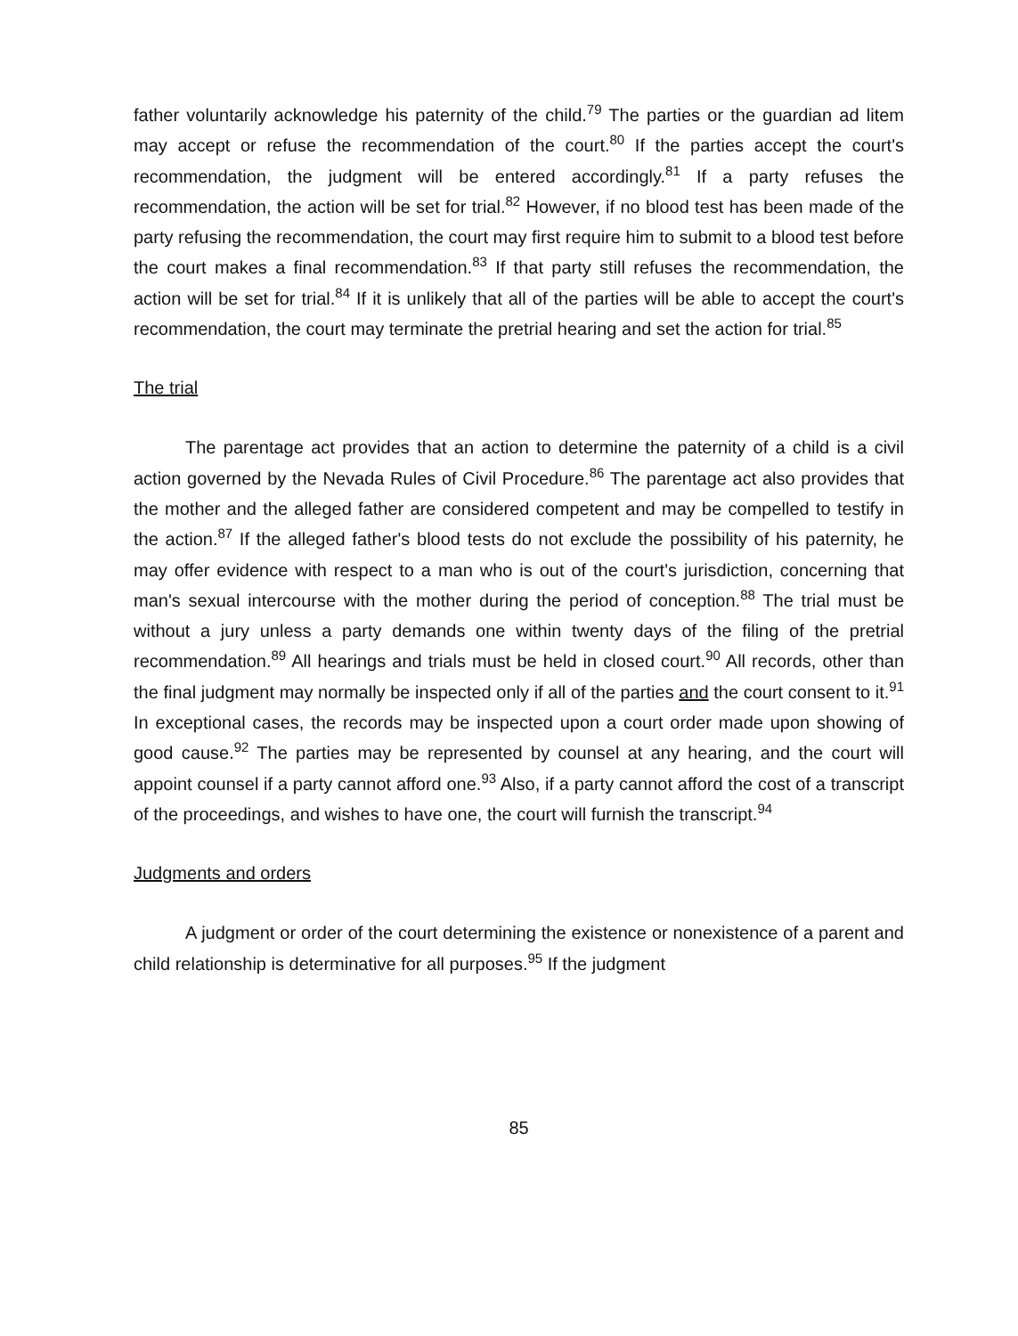father voluntarily acknowledge his paternity of the child.<sup>79</sup> The parties or the guardian ad litem may accept or refuse the recommendation of the court.<sup>80</sup> If the parties accept the court's recommendation, the judgment will be entered accordingly.<sup>81</sup> If a party refuses the recommendation, the action will be set for trial.<sup>82</sup> However, if no blood test has been made of the party refusing the recommendation, the court may first require him to submit to a blood test before the court makes a final recommendation.<sup>83</sup> If that party still refuses the recommendation, the action will be set for trial.<sup>84</sup> If it is unlikely that all of the parties will be able to accept the court's recommendation, the court may terminate the pretrial hearing and set the action for trial.<sup>85</sup>
The trial
The parentage act provides that an action to determine the paternity of a child is a civil action governed by the Nevada Rules of Civil Procedure.<sup>86</sup> The parentage act also provides that the mother and the alleged father are considered competent and may be compelled to testify in the action.<sup>87</sup> If the alleged father's blood tests do not exclude the possibility of his paternity, he may offer evidence with respect to a man who is out of the court's jurisdiction, concerning that man's sexual intercourse with the mother during the period of conception.<sup>88</sup> The trial must be without a jury unless a party demands one within twenty days of the filing of the pretrial recommendation.<sup>89</sup> All hearings and trials must be held in closed court.<sup>90</sup> All records, other than the final judgment may normally be inspected only if all of the parties and the court consent to it.<sup>91</sup> In exceptional cases, the records may be inspected upon a court order made upon showing of good cause.<sup>92</sup> The parties may be represented by counsel at any hearing, and the court will appoint counsel if a party cannot afford one.<sup>93</sup> Also, if a party cannot afford the cost of a transcript of the proceedings, and wishes to have one, the court will furnish the transcript.<sup>94</sup>
Judgments and orders
A judgment or order of the court determining the existence or nonexistence of a parent and child relationship is determinative for all purposes.<sup>95</sup> If the judgment
85